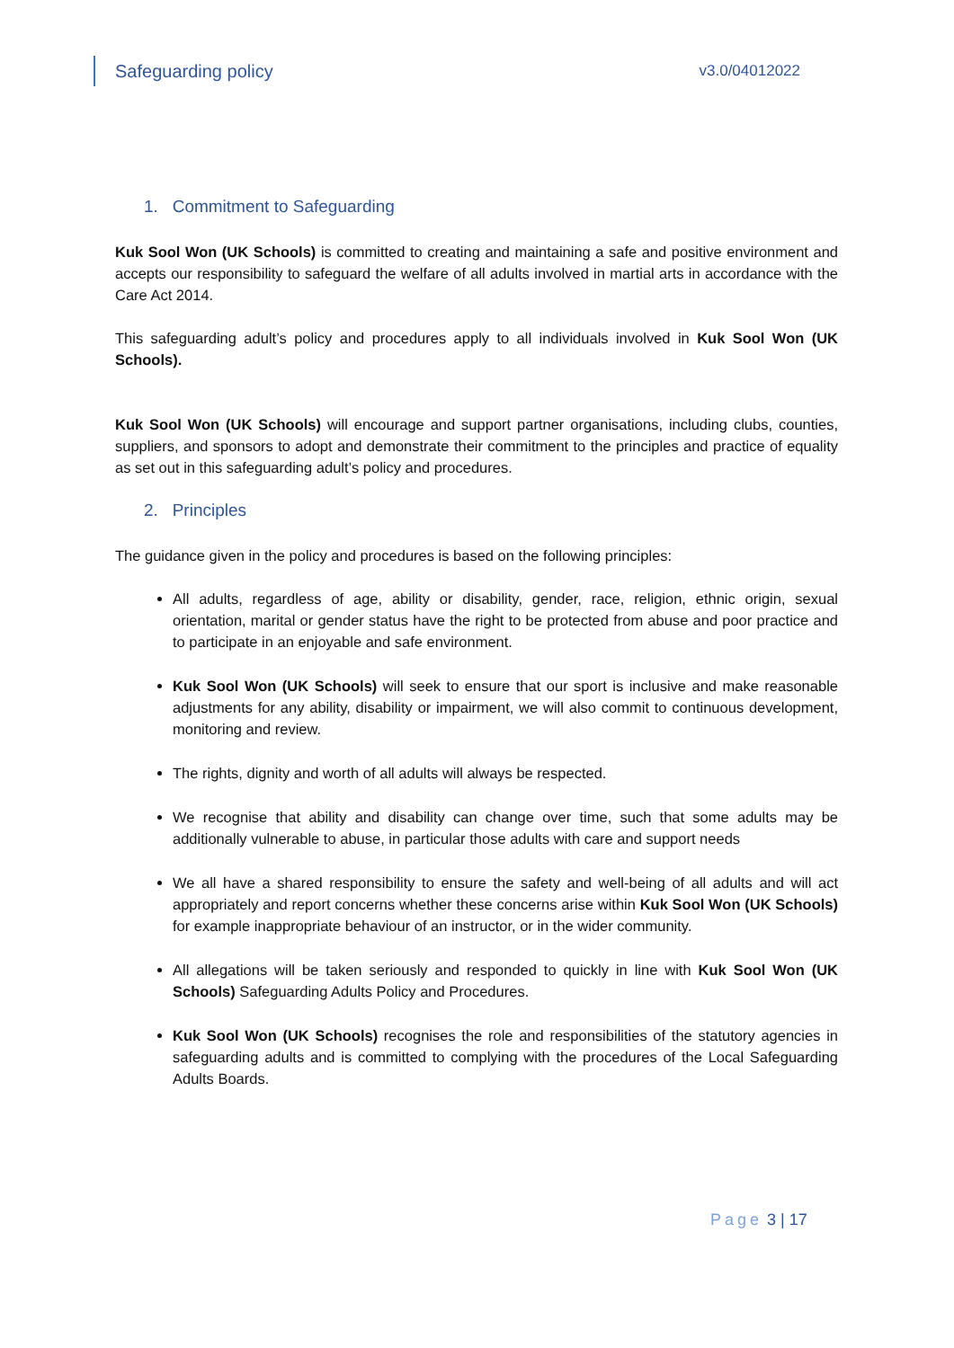Safeguarding policy
v3.0/04012022
1. Commitment to Safeguarding
Kuk Sool Won (UK Schools) is committed to creating and maintaining a safe and positive environment and accepts our responsibility to safeguard the welfare of all adults involved in martial arts in accordance with the Care Act 2014.
This safeguarding adult’s policy and procedures apply to all individuals involved in Kuk Sool Won (UK Schools).
Kuk Sool Won (UK Schools) will encourage and support partner organisations, including clubs, counties, suppliers, and sponsors to adopt and demonstrate their commitment to the principles and practice of equality as set out in this safeguarding adult’s policy and procedures.
2. Principles
The guidance given in the policy and procedures is based on the following principles:
All adults, regardless of age, ability or disability, gender, race, religion, ethnic origin, sexual orientation, marital or gender status have the right to be protected from abuse and poor practice and to participate in an enjoyable and safe environment.
Kuk Sool Won (UK Schools) will seek to ensure that our sport is inclusive and make reasonable adjustments for any ability, disability or impairment, we will also commit to continuous development, monitoring and review.
The rights, dignity and worth of all adults will always be respected.
We recognise that ability and disability can change over time, such that some adults may be additionally vulnerable to abuse, in particular those adults with care and support needs
We all have a shared responsibility to ensure the safety and well-being of all adults and will act appropriately and report concerns whether these concerns arise within Kuk Sool Won (UK Schools) for example inappropriate behaviour of an instructor, or in the wider community.
All allegations will be taken seriously and responded to quickly in line with Kuk Sool Won (UK Schools) Safeguarding Adults Policy and Procedures.
Kuk Sool Won (UK Schools) recognises the role and responsibilities of the statutory agencies in safeguarding adults and is committed to complying with the procedures of the Local Safeguarding Adults Boards.
Page 3 | 17